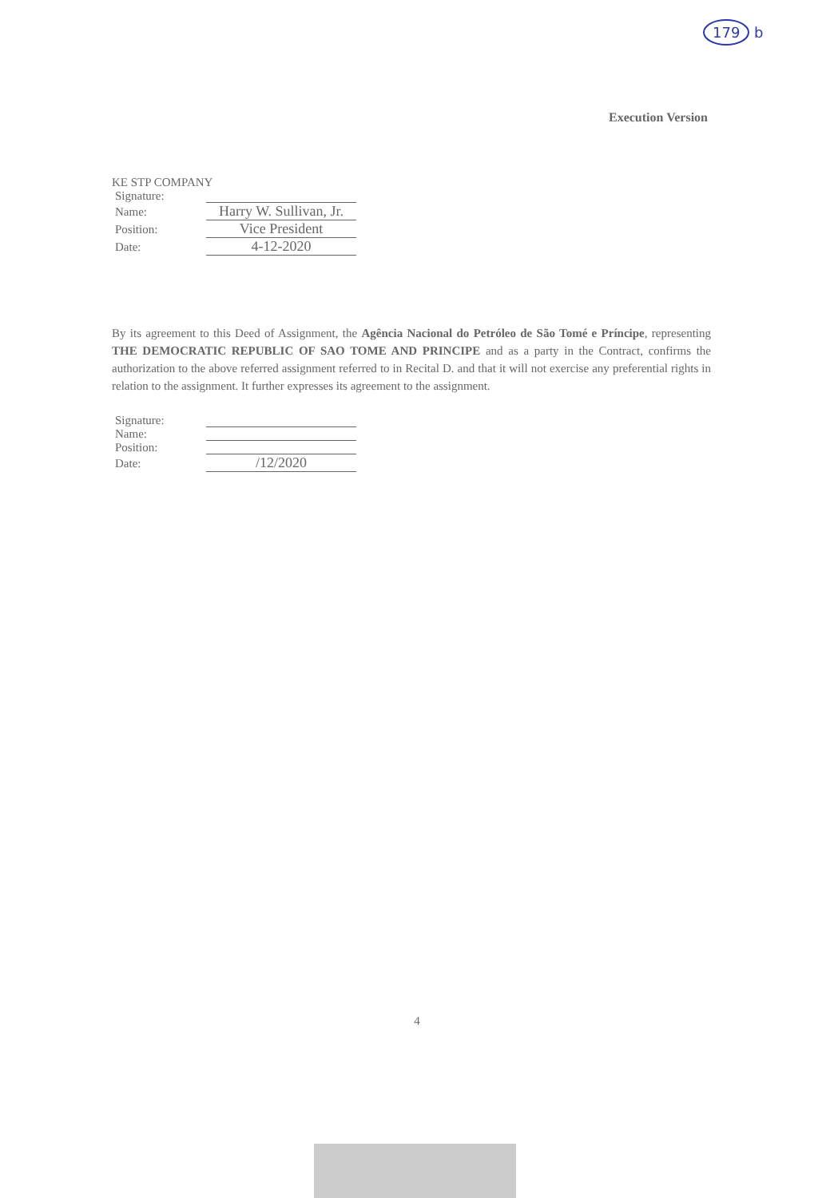179 b
Execution Version
KE STP COMPANY
| Signature: | |
| Name: | Harry W. Sullivan, Jr. |
| Position: | Vice President |
| Date: | 4-12-2020 |
By its agreement to this Deed of Assignment, the Agência Nacional do Petróleo de São Tomé e Príncipe, representing THE DEMOCRATIC REPUBLIC OF SAO TOME AND PRINCIPE and as a party in the Contract, confirms the authorization to the above referred assignment referred to in Recital D. and that it will not exercise any preferential rights in relation to the assignment. It further expresses its agreement to the assignment.
| Signature: | |
| Name: | |
| Position: | |
| Date: | /12/2020 |
4